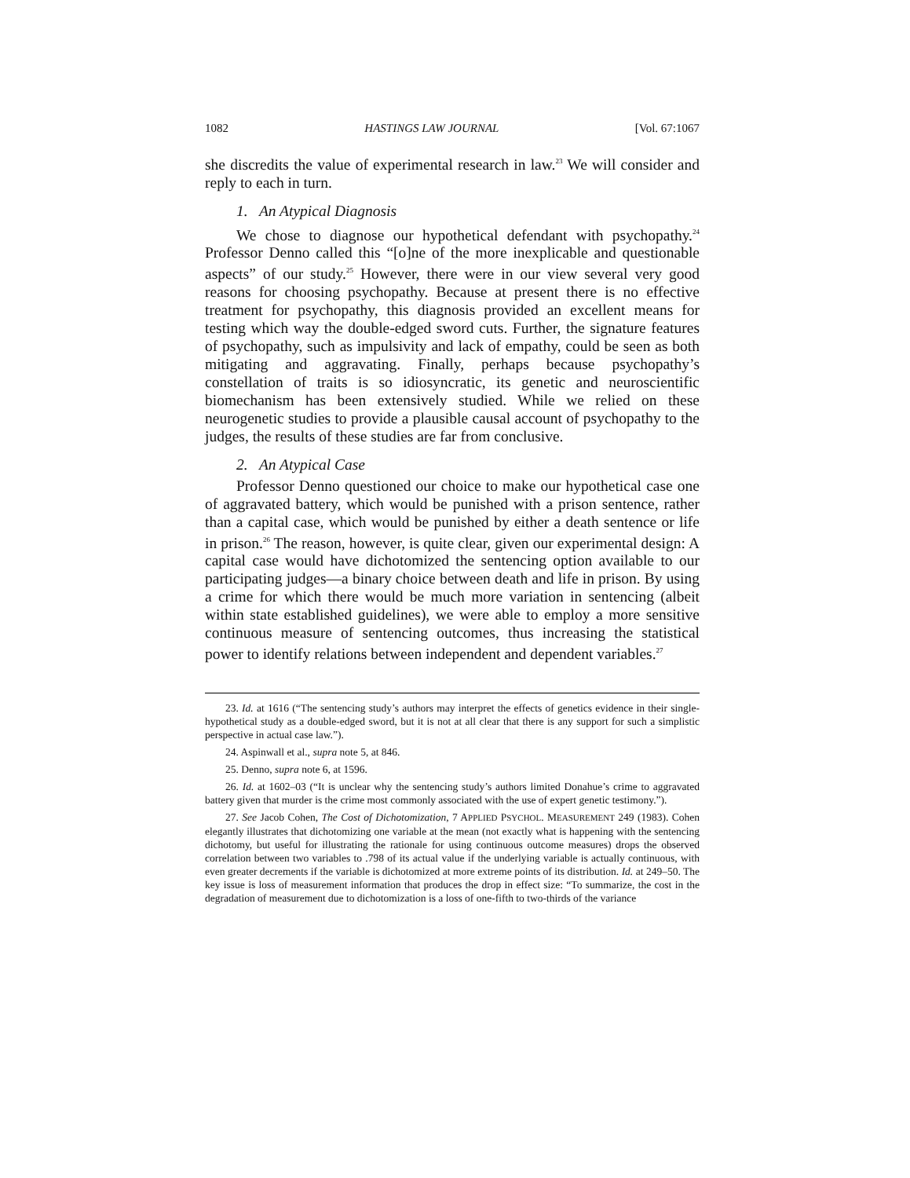1082 HASTINGS LAW JOURNAL [Vol. 67:1067
she discredits the value of experimental research in law.<sup>23</sup> We will consider and reply to each in turn.
1. An Atypical Diagnosis
We chose to diagnose our hypothetical defendant with psychopathy.<sup>24</sup> Professor Denno called this “[o]ne of the more inexplicable and questionable aspects” of our study.<sup>25</sup> However, there were in our view several very good reasons for choosing psychopathy. Because at present there is no effective treatment for psychopathy, this diagnosis provided an excellent means for testing which way the double-edged sword cuts. Further, the signature features of psychopathy, such as impulsivity and lack of empathy, could be seen as both mitigating and aggravating. Finally, perhaps because psychopathy’s constellation of traits is so idiosyncratic, its genetic and neuroscientific biomechanism has been extensively studied. While we relied on these neurogenetic studies to provide a plausible causal account of psychopathy to the judges, the results of these studies are far from conclusive.
2. An Atypical Case
Professor Denno questioned our choice to make our hypothetical case one of aggravated battery, which would be punished with a prison sentence, rather than a capital case, which would be punished by either a death sentence or life in prison.<sup>26</sup> The reason, however, is quite clear, given our experimental design: A capital case would have dichotomized the sentencing option available to our participating judges—a binary choice between death and life in prison. By using a crime for which there would be much more variation in sentencing (albeit within state established guidelines), we were able to employ a more sensitive continuous measure of sentencing outcomes, thus increasing the statistical power to identify relations between independent and dependent variables.<sup>27</sup>
23. Id. at 1616 (“The sentencing study’s authors may interpret the effects of genetics evidence in their single-hypothetical study as a double-edged sword, but it is not at all clear that there is any support for such a simplistic perspective in actual case law.”).
24. Aspinwall et al., supra note 5, at 846.
25. Denno, supra note 6, at 1596.
26. Id. at 1602–03 (“It is unclear why the sentencing study’s authors limited Donahue’s crime to aggravated battery given that murder is the crime most commonly associated with the use of expert genetic testimony.”).
27. See Jacob Cohen, The Cost of Dichotomization, 7 APPLIED PSYCHOL. MEASUREMENT 249 (1983). Cohen elegantly illustrates that dichotomizing one variable at the mean (not exactly what is happening with the sentencing dichotomy, but useful for illustrating the rationale for using continuous outcome measures) drops the observed correlation between two variables to .798 of its actual value if the underlying variable is actually continuous, with even greater decrements if the variable is dichotomized at more extreme points of its distribution. Id. at 249–50. The key issue is loss of measurement information that produces the drop in effect size: “To summarize, the cost in the degradation of measurement due to dichotomization is a loss of one-fifth to two-thirds of the variance